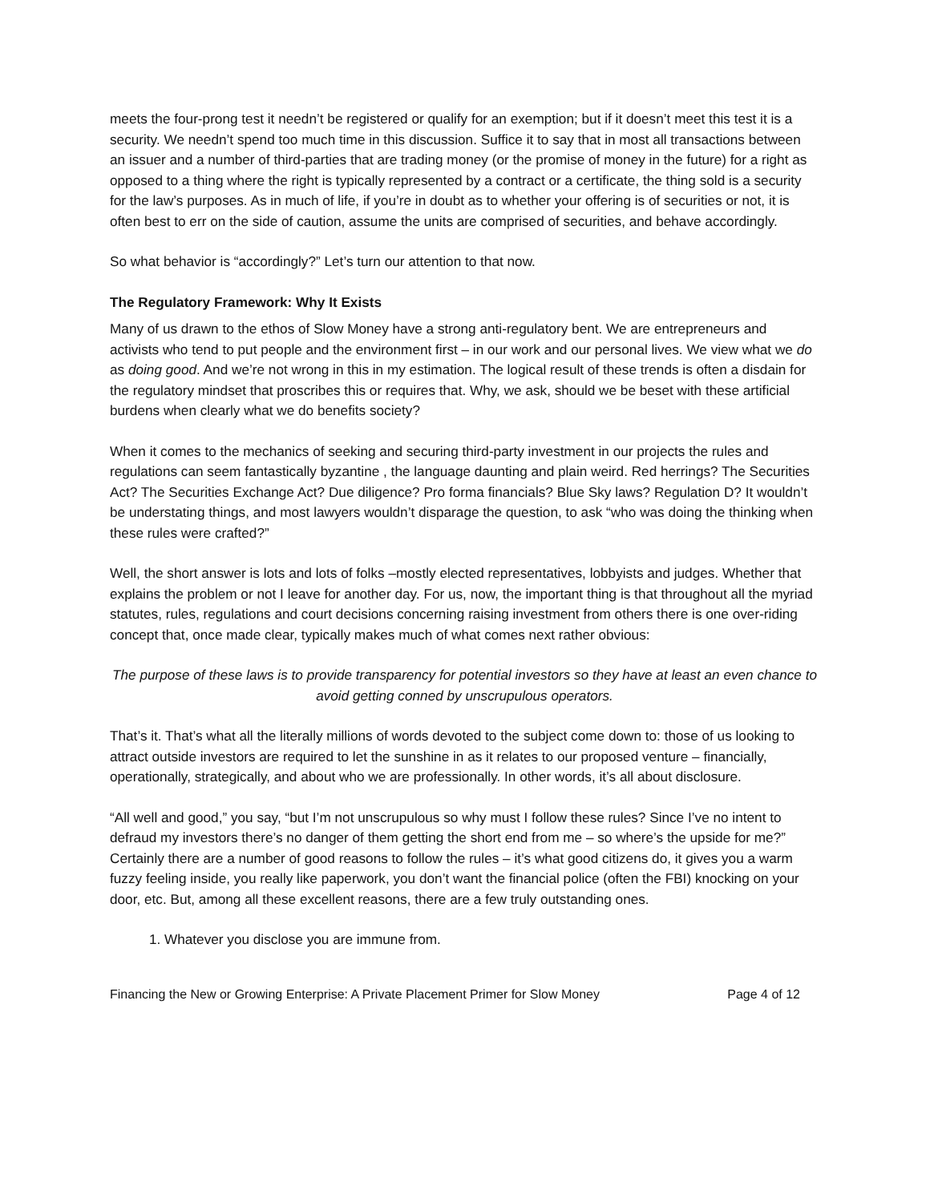meets the four-prong test it needn’t be registered or qualify for an exemption; but if it doesn’t meet this test it is a security. We needn’t spend too much time in this discussion. Suffice it to say that in most all transactions between an issuer and a number of third-parties that are trading money (or the promise of money in the future) for a right as opposed to a thing where the right is typically represented by a contract or a certificate, the thing sold is a security for the law’s purposes. As in much of life, if you’re in doubt as to whether your offering is of securities or not, it is often best to err on the side of caution, assume the units are comprised of securities, and behave accordingly.
So what behavior is “accordingly?” Let’s turn our attention to that now.
The Regulatory Framework: Why It Exists
Many of us drawn to the ethos of Slow Money have a strong anti-regulatory bent. We are entrepreneurs and activists who tend to put people and the environment first – in our work and our personal lives. We view what we do as doing good. And we’re not wrong in this in my estimation. The logical result of these trends is often a disdain for the regulatory mindset that proscribes this or requires that. Why, we ask, should we be beset with these artificial burdens when clearly what we do benefits society?
When it comes to the mechanics of seeking and securing third-party investment in our projects the rules and regulations can seem fantastically byzantine , the language daunting and plain weird. Red herrings? The Securities Act? The Securities Exchange Act? Due diligence? Pro forma financials? Blue Sky laws? Regulation D? It wouldn’t be understating things, and most lawyers wouldn’t disparage the question, to ask “who was doing the thinking when these rules were crafted?”
Well, the short answer is lots and lots of folks –mostly elected representatives, lobbyists and judges. Whether that explains the problem or not I leave for another day. For us, now, the important thing is that throughout all the myriad statutes, rules, regulations and court decisions concerning raising investment from others there is one over-riding concept that, once made clear, typically makes much of what comes next rather obvious:
The purpose of these laws is to provide transparency for potential investors so they have at least an even chance to avoid getting conned by unscrupulous operators.
That’s it. That’s what all the literally millions of words devoted to the subject come down to: those of us looking to attract outside investors are required to let the sunshine in as it relates to our proposed venture – financially, operationally, strategically, and about who we are professionally. In other words, it’s all about disclosure.
“All well and good,” you say, “but I’m not unscrupulous so why must I follow these rules? Since I’ve no intent to defraud my investors there’s no danger of them getting the short end from me – so where’s the upside for me?” Certainly there are a number of good reasons to follow the rules – it’s what good citizens do, it gives you a warm fuzzy feeling inside, you really like paperwork, you don’t want the financial police (often the FBI) knocking on your door, etc. But, among all these excellent reasons, there are a few truly outstanding ones.
1. Whatever you disclose you are immune from.
Financing the New or Growing Enterprise: A Private Placement Primer for Slow Money Page 4 of 12